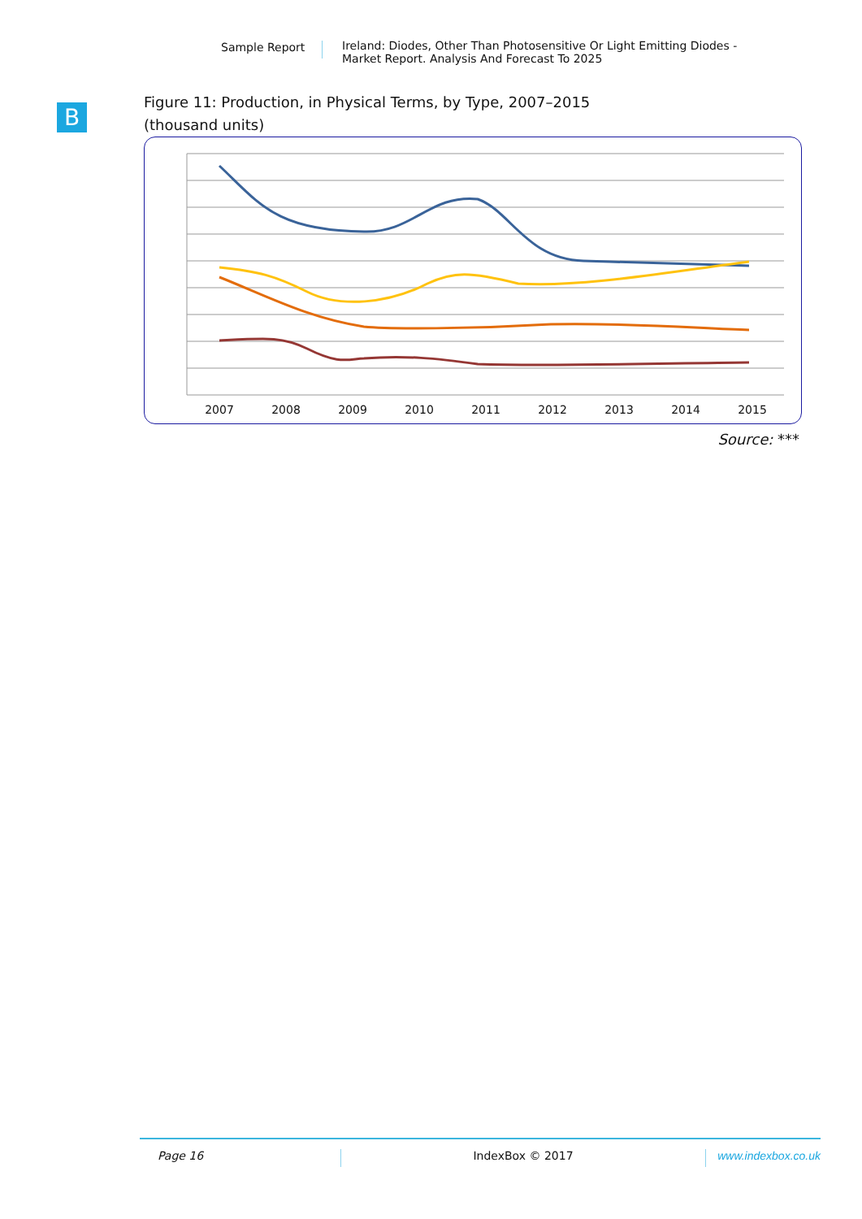Sample Report Ireland: Diodes, Other Than Photosensitive Or Light Emitting Diodes -
Market Report. Analysis And Forecast To 2025
B
Figure 11: Production, in Physical Terms, by Type, 2007–2015
(thousand units)
2007
2008
2009
2010
2011
2012
2013
2014
2015
Source: ***
Page 16 IndexBox © 2017 www.indexbox.co.uk